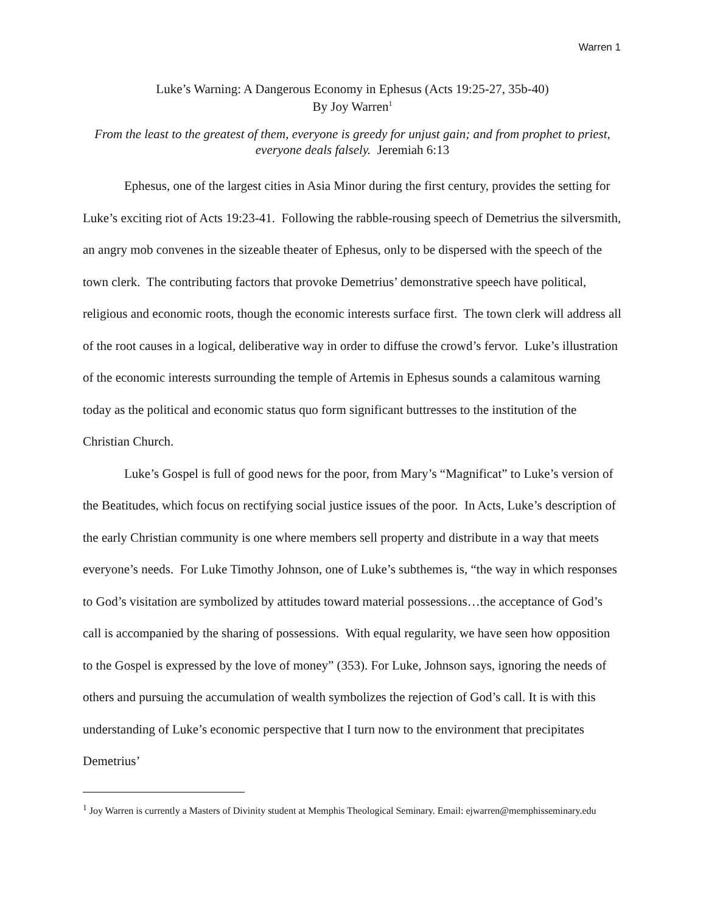Warren 1
Luke’s Warning: A Dangerous Economy in Ephesus (Acts 19:25-27, 35b-40)
By Joy Warren<sup>1</sup>
From the least to the greatest of them, everyone is greedy for unjust gain; and from prophet to priest, everyone deals falsely. Jeremiah 6:13
Ephesus, one of the largest cities in Asia Minor during the first century, provides the setting for Luke’s exciting riot of Acts 19:23-41. Following the rabble-rousing speech of Demetrius the silversmith, an angry mob convenes in the sizeable theater of Ephesus, only to be dispersed with the speech of the town clerk. The contributing factors that provoke Demetrius’ demonstrative speech have political, religious and economic roots, though the economic interests surface first. The town clerk will address all of the root causes in a logical, deliberative way in order to diffuse the crowd’s fervor. Luke’s illustration of the economic interests surrounding the temple of Artemis in Ephesus sounds a calamitous warning today as the political and economic status quo form significant buttresses to the institution of the Christian Church.
Luke’s Gospel is full of good news for the poor, from Mary’s “Magnificat” to Luke’s version of the Beatitudes, which focus on rectifying social justice issues of the poor. In Acts, Luke’s description of the early Christian community is one where members sell property and distribute in a way that meets everyone’s needs. For Luke Timothy Johnson, one of Luke’s subthemes is, “the way in which responses to God’s visitation are symbolized by attitudes toward material possessions…the acceptance of God’s call is accompanied by the sharing of possessions. With equal regularity, we have seen how opposition to the Gospel is expressed by the love of money” (353). For Luke, Johnson says, ignoring the needs of others and pursuing the accumulation of wealth symbolizes the rejection of God’s call. It is with this understanding of Luke’s economic perspective that I turn now to the environment that precipitates Demetrius’
<sup>1</sup> Joy Warren is currently a Masters of Divinity student at Memphis Theological Seminary. Email: ejwarren@memphisseminary.edu